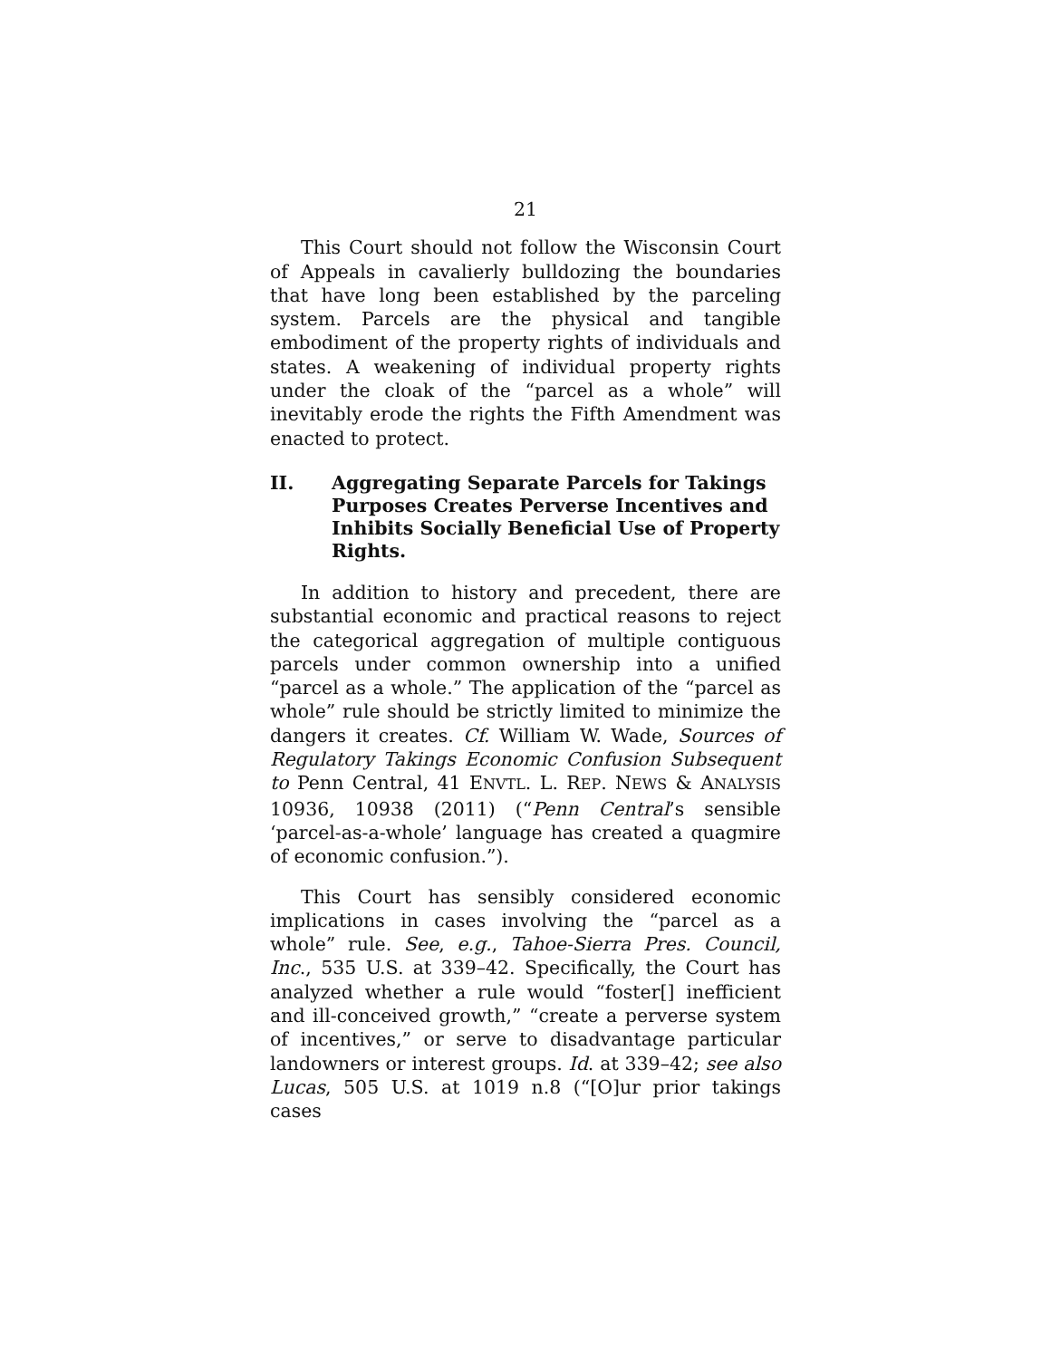21
This Court should not follow the Wisconsin Court of Appeals in cavalierly bulldozing the boundaries that have long been established by the parceling system. Parcels are the physical and tangible embodiment of the property rights of individuals and states. A weakening of individual property rights under the cloak of the “parcel as a whole” will inevitably erode the rights the Fifth Amendment was enacted to protect.
II. Aggregating Separate Parcels for Takings Purposes Creates Perverse Incentives and Inhibits Socially Beneficial Use of Property Rights.
In addition to history and precedent, there are substantial economic and practical reasons to reject the categorical aggregation of multiple contiguous parcels under common ownership into a unified “parcel as a whole.” The application of the “parcel as whole” rule should be strictly limited to minimize the dangers it creates. Cf. William W. Wade, Sources of Regulatory Takings Economic Confusion Subsequent to Penn Central, 41 ENVTL. L. REP. NEWS & ANALYSIS 10936, 10938 (2011) (“Penn Central’s sensible ‘parcel-as-a-whole’ language has created a quagmire of economic confusion.”).
This Court has sensibly considered economic implications in cases involving the “parcel as a whole” rule. See, e.g., Tahoe-Sierra Pres. Council, Inc., 535 U.S. at 339–42. Specifically, the Court has analyzed whether a rule would “foster[] inefficient and ill-conceived growth,” “create a perverse system of incentives,” or serve to disadvantage particular landowners or interest groups. Id. at 339–42; see also Lucas, 505 U.S. at 1019 n.8 (“[O]ur prior takings cases